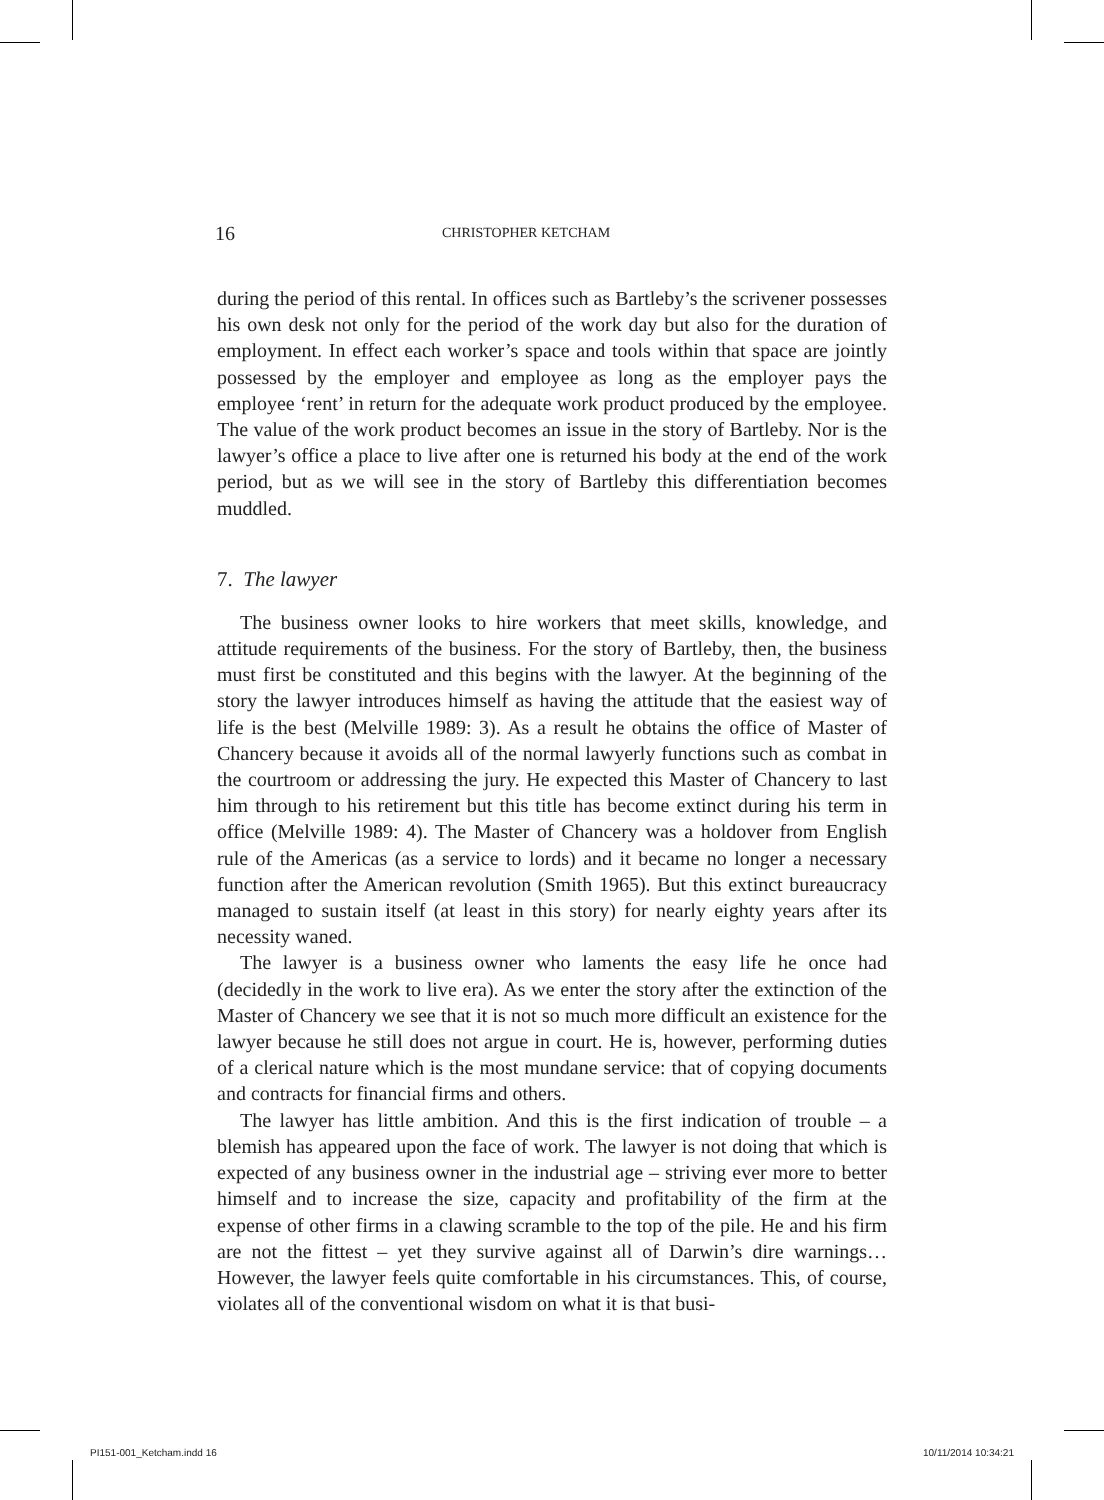16 CHRISTOPHER KETCHAM
during the period of this rental. In offices such as Bartleby’s the scrivener possesses his own desk not only for the period of the work day but also for the duration of employment. In effect each worker’s space and tools within that space are jointly possessed by the employer and employee as long as the employer pays the employee ‘rent’ in return for the adequate work product produced by the employee. The value of the work product becomes an issue in the story of Bartleby. Nor is the lawyer’s office a place to live after one is returned his body at the end of the work period, but as we will see in the story of Bartleby this differentiation becomes muddled.
7. The lawyer
The business owner looks to hire workers that meet skills, knowledge, and attitude requirements of the business. For the story of Bartleby, then, the business must first be constituted and this begins with the lawyer. At the beginning of the story the lawyer introduces himself as having the attitude that the easiest way of life is the best (Melville 1989: 3). As a result he obtains the office of Master of Chancery because it avoids all of the normal lawyerly functions such as combat in the courtroom or addressing the jury. He expected this Master of Chancery to last him through to his retirement but this title has become extinct during his term in office (Melville 1989: 4). The Master of Chancery was a holdover from English rule of the Americas (as a service to lords) and it became no longer a necessary function after the American revolution (Smith 1965). But this extinct bureaucracy managed to sustain itself (at least in this story) for nearly eighty years after its necessity waned.
The lawyer is a business owner who laments the easy life he once had (decidedly in the work to live era). As we enter the story after the extinction of the Master of Chancery we see that it is not so much more difficult an existence for the lawyer because he still does not argue in court. He is, however, performing duties of a clerical nature which is the most mundane service: that of copying documents and contracts for financial firms and others.
The lawyer has little ambition. And this is the first indication of trouble – a blemish has appeared upon the face of work. The lawyer is not doing that which is expected of any business owner in the industrial age – striving ever more to better himself and to increase the size, capacity and profitability of the firm at the expense of other firms in a clawing scramble to the top of the pile. He and his firm are not the fittest – yet they survive against all of Darwin’s dire warnings… However, the lawyer feels quite comfortable in his circumstances. This, of course, violates all of the conventional wisdom on what it is that busi-
PI151-001_Ketcham.indd 16 10/11/2014 10:34:21